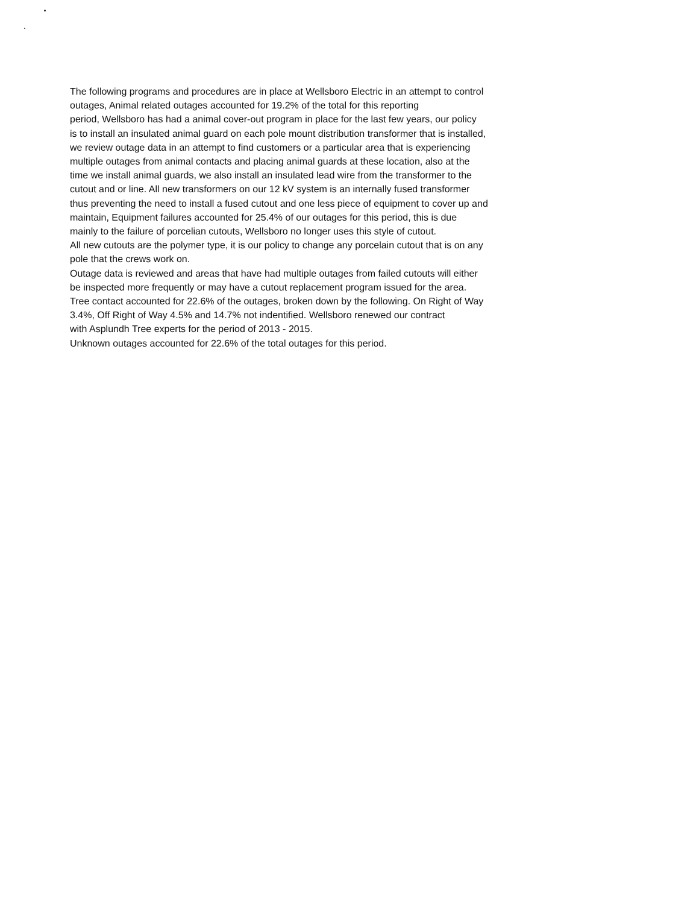The following programs and procedures are in place at Wellsboro Electric in an attempt to control
outages, Animal related outages accounted for 19.2% of the total for this reporting
period, Wellsboro has had a animal cover-out program in place for the last few years, our policy
is to install an insulated animal guard on each pole mount distribution transformer that is installed,
we review outage data in an attempt to find customers or a particular area that is experiencing
multiple outages from animal contacts and placing animal guards at these location, also at the
time we install animal guards, we also install an insulated lead wire from the transformer to the
cutout and or line. All new transformers on our 12 kV system is an internally fused transformer
thus preventing the need to install a fused cutout and one less piece of equipment to cover up and
maintain, Equipment failures accounted for 25.4% of our outages for this period, this is due
mainly to the failure of porcelian cutouts, Wellsboro no longer uses this style of cutout.
All new cutouts are the polymer type, it is our policy to change any porcelain cutout that is on any
pole that the crews work on.
Outage data is reviewed and areas that have had multiple outages from failed cutouts will either
be inspected more frequently or may have a cutout replacement program issued for the area.
Tree contact accounted for 22.6% of the outages, broken down by the following. On Right of Way
3.4%, Off Right of Way 4.5% and 14.7% not indentified. Wellsboro renewed our contract
with Asplundh Tree experts for the period of 2013 - 2015.
Unknown outages accounted for 22.6% of the total outages for this period.